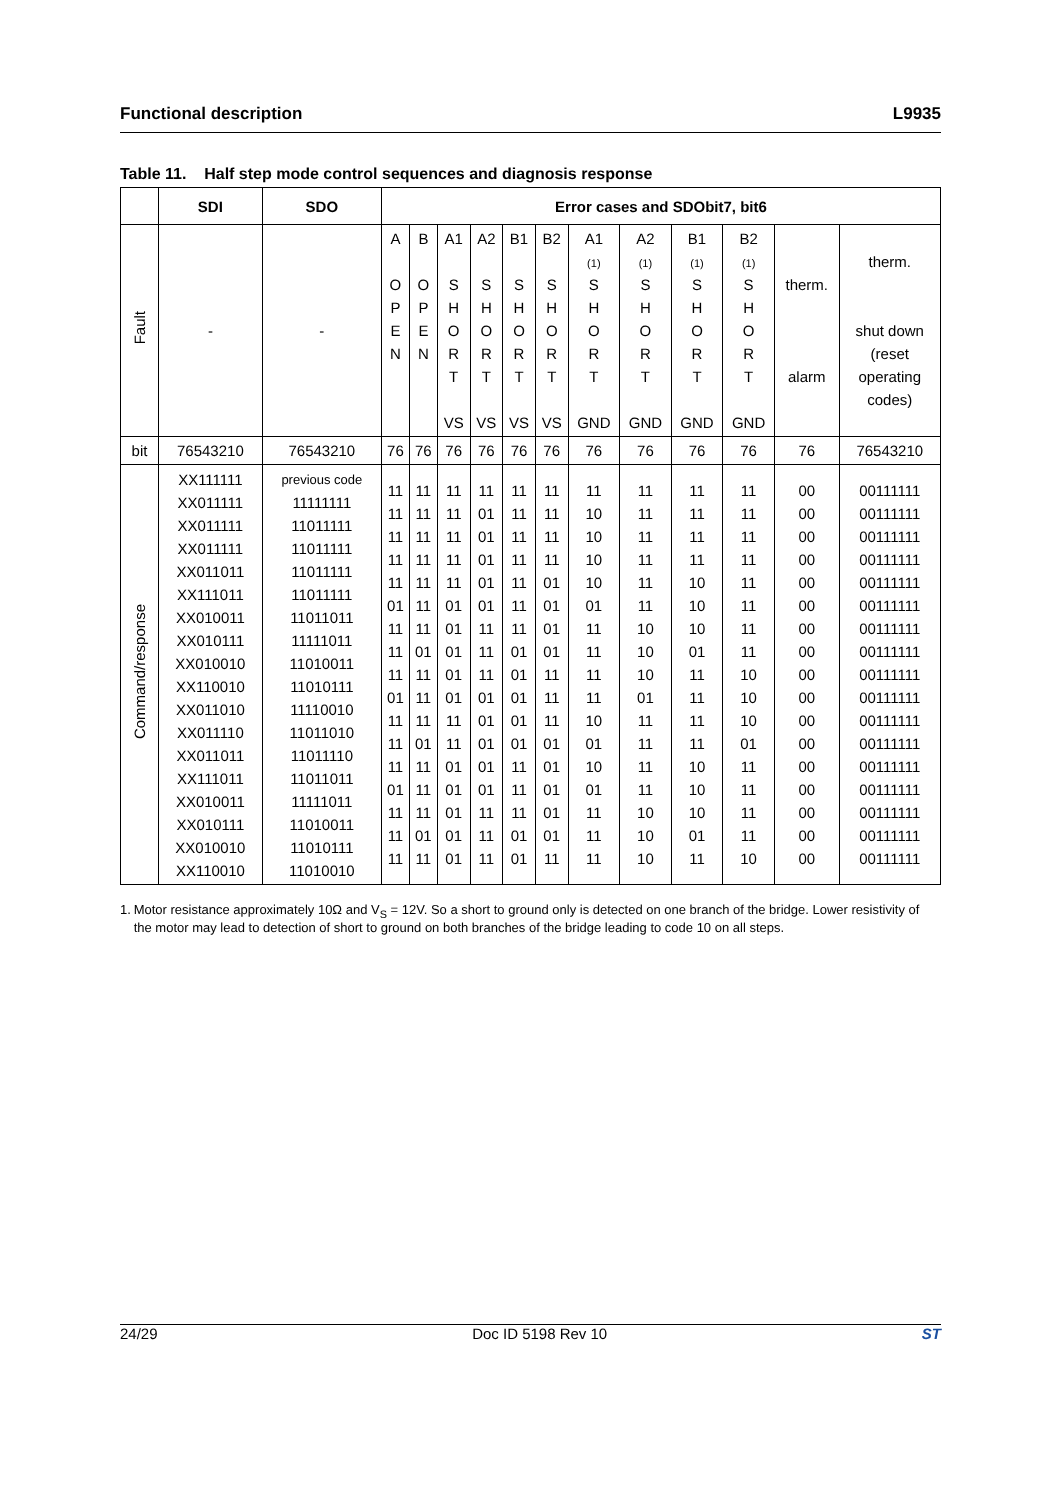Functional description L9935
Table 11. Half step mode control sequences and diagnosis response
| | SDI | SDO | Error cases and SDObit7, bit6 | | | | | | | | | | | |
| --- | --- | --- | --- | --- | --- | --- | --- | --- | --- | --- | --- | --- | --- | --- |
| Fault | - | - | A O P E N | B O P E N | A1 S H O R T VS | A2 S H O R T VS | B1 S H O R T VS | B2 S H O R T VS | A1 (1) S H O R T GND | A2 (1) S H O R T GND | B1 (1) S H O R T GND | B2 (1) S H O R T GND | therm. alarm | therm. shut down (reset operating codes) |
| bit | 76543210 | 76543210 | 76 | 76 | 76 | 76 | 76 | 76 | 76 | 76 | 76 | 76 | 76 | 76543210 |
| Command/response | XX111111 XX011111 XX011111 XX011111 XX011011 XX111011 XX010011 XX010111 XX010010 XX110010 XX011010 XX011110 XX011011 XX111011 XX010011 XX010111 XX010010 XX110010 | previous code 11111111 11011111 11011111 11011111 11011111 11011011 11111011 11010011 11010111 11110010 11011010 11011110 11011011 11111011 11010011 11010111 11010010 | 11 11 11 11 11 01 11 11 11 01 11 11 11 01 11 11 11 | 11 11 11 11 11 11 11 01 11 11 11 01 11 11 11 01 11 | 11 11 11 11 11 01 01 01 01 01 11 11 01 01 01 01 01 | 11 01 01 01 01 01 11 11 11 01 01 01 01 01 11 11 11 | 11 11 11 11 11 11 11 01 01 01 01 01 11 11 11 01 01 | 11 11 11 11 01 01 01 01 11 11 11 01 01 01 01 01 11 | 11 10 10 10 10 01 11 11 11 11 10 01 10 01 11 11 11 | 11 11 11 11 11 11 10 10 10 01 11 11 11 11 10 10 10 | 11 11 11 11 10 10 10 01 11 11 11 11 10 10 10 01 11 | 11 11 11 11 11 11 11 11 10 10 10 01 11 11 11 11 10 | 00 00 00 00 00 00 00 00 00 00 00 00 00 00 00 00 00 | 00111111 00111111 00111111 00111111 00111111 00111111 00111111 00111111 00111111 00111111 00111111 00111111 00111111 00111111 00111111 00111111 00111111 |
1. Motor resistance approximately 10Ω and V<sub>S</sub> = 12V. So a short to ground only is detected on one branch of the bridge. Lower resistivity of the motor may lead to detection of short to ground on both branches of the bridge leading to code 10 on all steps.
24/29 Doc ID 5198 Rev 10 ST